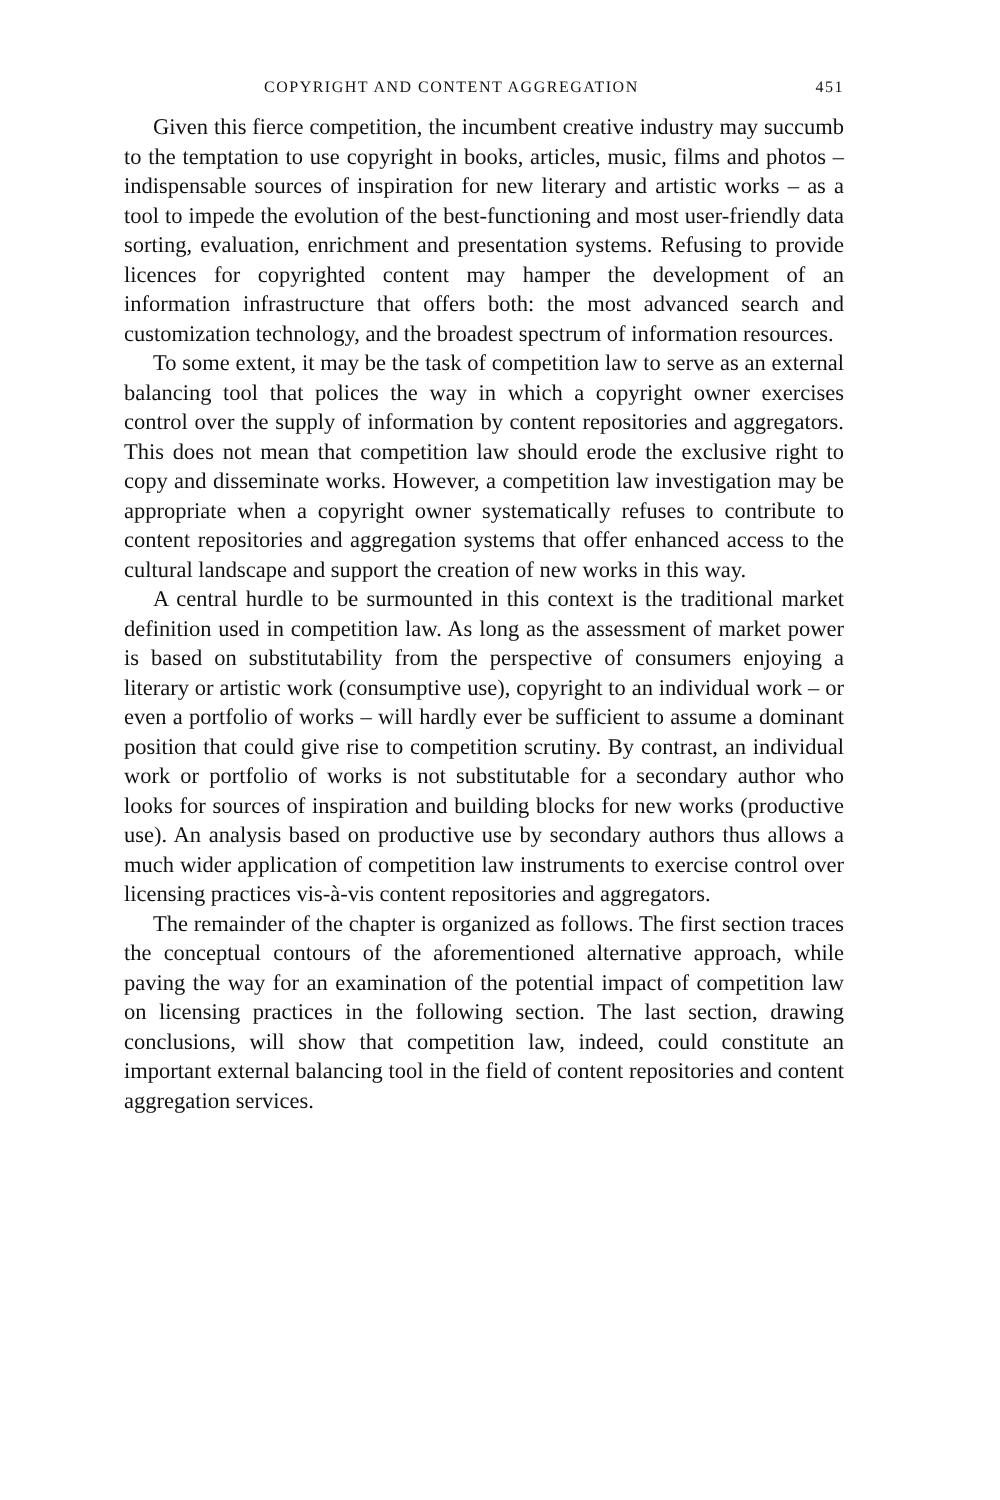COPYRIGHT AND CONTENT AGGREGATION 451
Given this fierce competition, the incumbent creative industry may succumb to the temptation to use copyright in books, articles, music, films and photos – indispensable sources of inspiration for new literary and artistic works – as a tool to impede the evolution of the best-functioning and most user-friendly data sorting, evaluation, enrichment and presentation systems. Refusing to provide licences for copyrighted content may hamper the development of an information infrastructure that offers both: the most advanced search and customization technology, and the broadest spectrum of information resources.
To some extent, it may be the task of competition law to serve as an external balancing tool that polices the way in which a copyright owner exercises control over the supply of information by content repositories and aggregators. This does not mean that competition law should erode the exclusive right to copy and disseminate works. However, a competition law investigation may be appropriate when a copyright owner systematically refuses to contribute to content repositories and aggregation systems that offer enhanced access to the cultural landscape and support the creation of new works in this way.
A central hurdle to be surmounted in this context is the traditional market definition used in competition law. As long as the assessment of market power is based on substitutability from the perspective of consumers enjoying a literary or artistic work (consumptive use), copyright to an individual work – or even a portfolio of works – will hardly ever be sufficient to assume a dominant position that could give rise to competition scrutiny. By contrast, an individual work or portfolio of works is not substitutable for a secondary author who looks for sources of inspiration and building blocks for new works (productive use). An analysis based on productive use by secondary authors thus allows a much wider application of competition law instruments to exercise control over licensing practices vis-à-vis content repositories and aggregators.
The remainder of the chapter is organized as follows. The first section traces the conceptual contours of the aforementioned alternative approach, while paving the way for an examination of the potential impact of competition law on licensing practices in the following section. The last section, drawing conclusions, will show that competition law, indeed, could constitute an important external balancing tool in the field of content repositories and content aggregation services.